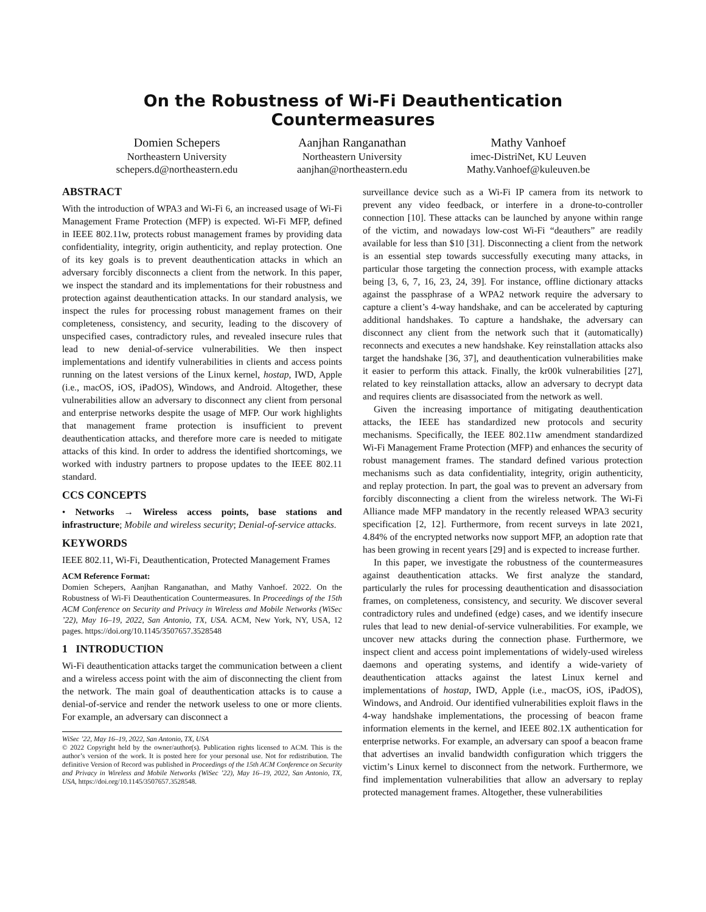On the Robustness of Wi-Fi Deauthentication Countermeasures
Domien Schepers
Northeastern University
schepers.d@northeastern.edu
Aanjhan Ranganathan
Northeastern University
aanjhan@northeastern.edu
Mathy Vanhoef
imec-DistriNet, KU Leuven
Mathy.Vanhoef@kuleuven.be
ABSTRACT
With the introduction of WPA3 and Wi-Fi 6, an increased usage of Wi-Fi Management Frame Protection (MFP) is expected. Wi-Fi MFP, defined in IEEE 802.11w, protects robust management frames by providing data confidentiality, integrity, origin authenticity, and replay protection. One of its key goals is to prevent deauthentication attacks in which an adversary forcibly disconnects a client from the network. In this paper, we inspect the standard and its implementations for their robustness and protection against deauthentication attacks. In our standard analysis, we inspect the rules for processing robust management frames on their completeness, consistency, and security, leading to the discovery of unspecified cases, contradictory rules, and revealed insecure rules that lead to new denial-of-service vulnerabilities. We then inspect implementations and identify vulnerabilities in clients and access points running on the latest versions of the Linux kernel, hostap, IWD, Apple (i.e., macOS, iOS, iPadOS), Windows, and Android. Altogether, these vulnerabilities allow an adversary to disconnect any client from personal and enterprise networks despite the usage of MFP. Our work highlights that management frame protection is insufficient to prevent deauthentication attacks, and therefore more care is needed to mitigate attacks of this kind. In order to address the identified shortcomings, we worked with industry partners to propose updates to the IEEE 802.11 standard.
CCS CONCEPTS
• Networks → Wireless access points, base stations and infrastructure; Mobile and wireless security; Denial-of-service attacks.
KEYWORDS
IEEE 802.11, Wi-Fi, Deauthentication, Protected Management Frames
ACM Reference Format:
Domien Schepers, Aanjhan Ranganathan, and Mathy Vanhoef. 2022. On the Robustness of Wi-Fi Deauthentication Countermeasures. In Proceedings of the 15th ACM Conference on Security and Privacy in Wireless and Mobile Networks (WiSec ’22), May 16–19, 2022, San Antonio, TX, USA. ACM, New York, NY, USA, 12 pages. https://doi.org/10.1145/3507657.3528548
1 INTRODUCTION
Wi-Fi deauthentication attacks target the communication between a client and a wireless access point with the aim of disconnecting the client from the network. The main goal of deauthentication attacks is to cause a denial-of-service and render the network useless to one or more clients. For example, an adversary can disconnect a
WiSec ’22, May 16–19, 2022, San Antonio, TX, USA
© 2022 Copyright held by the owner/author(s). Publication rights licensed to ACM. This is the author’s version of the work. It is posted here for your personal use. Not for redistribution. The definitive Version of Record was published in Proceedings of the 15th ACM Conference on Security and Privacy in Wireless and Mobile Networks (WiSec ’22), May 16–19, 2022, San Antonio, TX, USA, https://doi.org/10.1145/3507657.3528548.
surveillance device such as a Wi-Fi IP camera from its network to prevent any video feedback, or interfere in a drone-to-controller connection [10]. These attacks can be launched by anyone within range of the victim, and nowadays low-cost Wi-Fi “deauthers” are readily available for less than $10 [31]. Disconnecting a client from the network is an essential step towards successfully executing many attacks, in particular those targeting the connection process, with example attacks being [3, 6, 7, 16, 23, 24, 39]. For instance, offline dictionary attacks against the passphrase of a WPA2 network require the adversary to capture a client’s 4-way handshake, and can be accelerated by capturing additional handshakes. To capture a handshake, the adversary can disconnect any client from the network such that it (automatically) reconnects and executes a new handshake. Key reinstallation attacks also target the handshake [36, 37], and deauthentication vulnerabilities make it easier to perform this attack. Finally, the kr00k vulnerabilities [27], related to key reinstallation attacks, allow an adversary to decrypt data and requires clients are disassociated from the network as well.
Given the increasing importance of mitigating deauthentication attacks, the IEEE has standardized new protocols and security mechanisms. Specifically, the IEEE 802.11w amendment standardized Wi-Fi Management Frame Protection (MFP) and enhances the security of robust management frames. The standard defined various protection mechanisms such as data confidentiality, integrity, origin authenticity, and replay protection. In part, the goal was to prevent an adversary from forcibly disconnecting a client from the wireless network. The Wi-Fi Alliance made MFP mandatory in the recently released WPA3 security specification [2, 12]. Furthermore, from recent surveys in late 2021, 4.84% of the encrypted networks now support MFP, an adoption rate that has been growing in recent years [29] and is expected to increase further.
In this paper, we investigate the robustness of the countermeasures against deauthentication attacks. We first analyze the standard, particularly the rules for processing deauthentication and disassociation frames, on completeness, consistency, and security. We discover several contradictory rules and undefined (edge) cases, and we identify insecure rules that lead to new denial-of-service vulnerabilities. For example, we uncover new attacks during the connection phase. Furthermore, we inspect client and access point implementations of widely-used wireless daemons and operating systems, and identify a wide-variety of deauthentication attacks against the latest Linux kernel and implementations of hostap, IWD, Apple (i.e., macOS, iOS, iPadOS), Windows, and Android. Our identified vulnerabilities exploit flaws in the 4-way handshake implementations, the processing of beacon frame information elements in the kernel, and IEEE 802.1X authentication for enterprise networks. For example, an adversary can spoof a beacon frame that advertises an invalid bandwidth configuration which triggers the victim’s Linux kernel to disconnect from the network. Furthermore, we find implementation vulnerabilities that allow an adversary to replay protected management frames. Altogether, these vulnerabilities